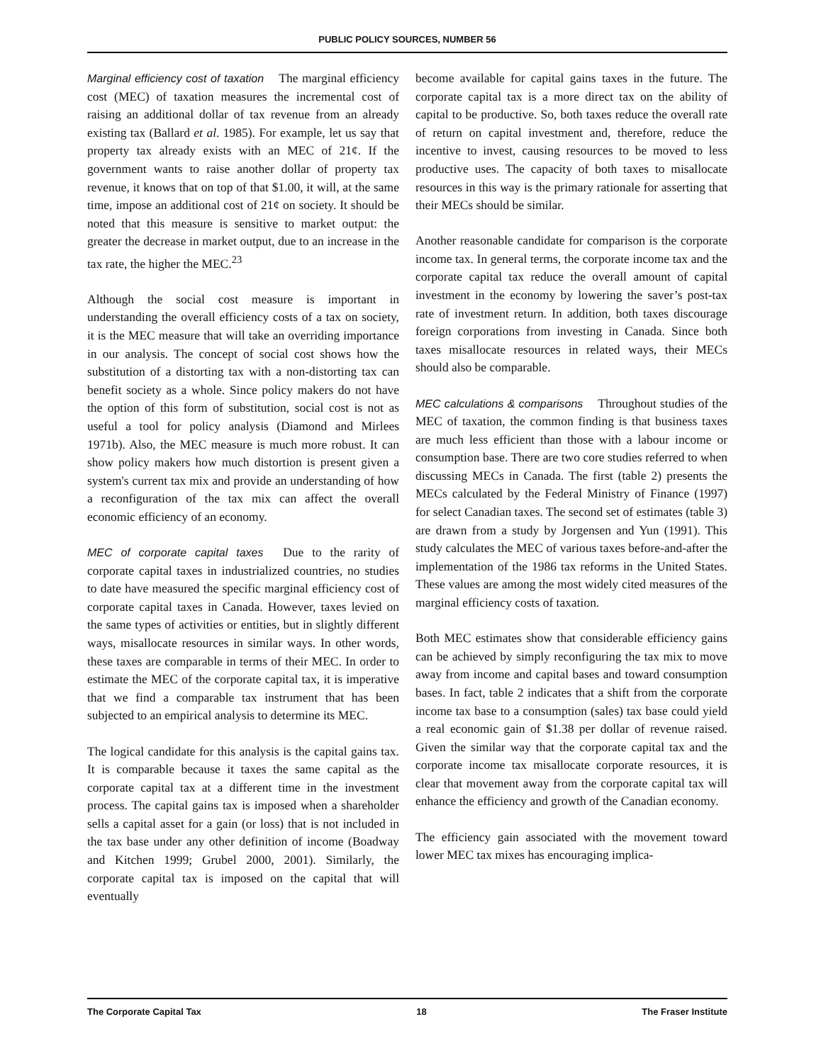PUBLIC POLICY SOURCES, NUMBER 56
Marginal efficiency cost of taxation The marginal efficiency cost (MEC) of taxation measures the incremental cost of raising an additional dollar of tax revenue from an already existing tax (Ballard et al. 1985). For example, let us say that property tax already exists with an MEC of 21¢. If the government wants to raise another dollar of property tax revenue, it knows that on top of that $1.00, it will, at the same time, impose an additional cost of 21¢ on society. It should be noted that this measure is sensitive to market output: the greater the decrease in market output, due to an increase in the tax rate, the higher the MEC.<sup>23</sup>
Although the social cost measure is important in understanding the overall efficiency costs of a tax on society, it is the MEC measure that will take an overriding importance in our analysis. The concept of social cost shows how the substitution of a distorting tax with a non-distorting tax can benefit society as a whole. Since policy makers do not have the option of this form of substitution, social cost is not as useful a tool for policy analysis (Diamond and Mirlees 1971b). Also, the MEC measure is much more robust. It can show policy makers how much distortion is present given a system's current tax mix and provide an understanding of how a reconfiguration of the tax mix can affect the overall economic efficiency of an economy.
MEC of corporate capital taxes Due to the rarity of corporate capital taxes in industrialized countries, no studies to date have measured the specific marginal efficiency cost of corporate capital taxes in Canada. However, taxes levied on the same types of activities or entities, but in slightly different ways, misallocate resources in similar ways. In other words, these taxes are comparable in terms of their MEC. In order to estimate the MEC of the corporate capital tax, it is imperative that we find a comparable tax instrument that has been subjected to an empirical analysis to determine its MEC.
The logical candidate for this analysis is the capital gains tax. It is comparable because it taxes the same capital as the corporate capital tax at a different time in the investment process. The capital gains tax is imposed when a shareholder sells a capital asset for a gain (or loss) that is not included in the tax base under any other definition of income (Boadway and Kitchen 1999; Grubel 2000, 2001). Similarly, the corporate capital tax is imposed on the capital that will eventually
become available for capital gains taxes in the future. The corporate capital tax is a more direct tax on the ability of capital to be productive. So, both taxes reduce the overall rate of return on capital investment and, therefore, reduce the incentive to invest, causing resources to be moved to less productive uses. The capacity of both taxes to misallocate resources in this way is the primary rationale for asserting that their MECs should be similar.
Another reasonable candidate for comparison is the corporate income tax. In general terms, the corporate income tax and the corporate capital tax reduce the overall amount of capital investment in the economy by lowering the saver’s post-tax rate of investment return. In addition, both taxes discourage foreign corporations from investing in Canada. Since both taxes misallocate resources in related ways, their MECs should also be comparable.
MEC calculations & comparisons Throughout studies of the MEC of taxation, the common finding is that business taxes are much less efficient than those with a labour income or consumption base. There are two core studies referred to when discussing MECs in Canada. The first (table 2) presents the MECs calculated by the Federal Ministry of Finance (1997) for select Canadian taxes. The second set of estimates (table 3) are drawn from a study by Jorgensen and Yun (1991). This study calculates the MEC of various taxes before-and-after the implementation of the 1986 tax reforms in the United States. These values are among the most widely cited measures of the marginal efficiency costs of taxation.
Both MEC estimates show that considerable efficiency gains can be achieved by simply reconfiguring the tax mix to move away from income and capital bases and toward consumption bases. In fact, table 2 indicates that a shift from the corporate income tax base to a consumption (sales) tax base could yield a real economic gain of $1.38 per dollar of revenue raised. Given the similar way that the corporate capital tax and the corporate income tax misallocate corporate resources, it is clear that movement away from the corporate capital tax will enhance the efficiency and growth of the Canadian economy.
The efficiency gain associated with the movement toward lower MEC tax mixes has encouraging implica-
The Corporate Capital Tax 18 The Fraser Institute